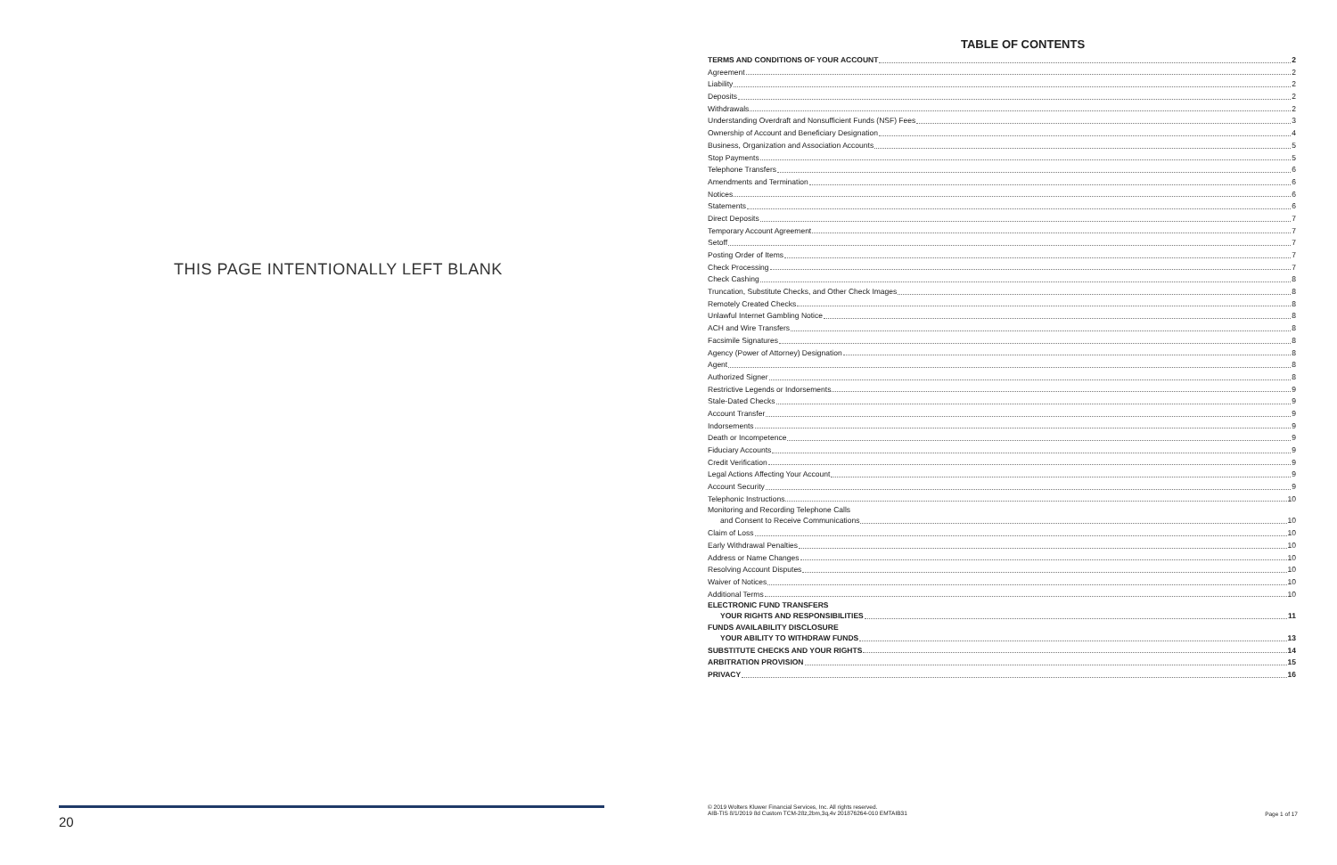THIS PAGE INTENTIONALLY LEFT BLANK
20
TABLE OF CONTENTS
TERMS AND CONDITIONS OF YOUR ACCOUNT 2
Agreement 2
Liability 2
Deposits 2
Withdrawals 2
Understanding Overdraft and Nonsufficient Funds (NSF) Fees 3
Ownership of Account and Beneficiary Designation 4
Business, Organization and Association Accounts 5
Stop Payments 5
Telephone Transfers 6
Amendments and Termination 6
Notices 6
Statements 6
Direct Deposits 7
Temporary Account Agreement 7
Setoff 7
Posting Order of Items 7
Check Processing 7
Check Cashing 8
Truncation, Substitute Checks, and Other Check Images 8
Remotely Created Checks 8
Unlawful Internet Gambling Notice 8
ACH and Wire Transfers 8
Facsimile Signatures 8
Agency (Power of Attorney) Designation 8
Agent 8
Authorized Signer 8
Restrictive Legends or Indorsements 9
Stale-Dated Checks 9
Account Transfer 9
Indorsements 9
Death or Incompetence 9
Fiduciary Accounts 9
Credit Verification 9
Legal Actions Affecting Your Account 9
Account Security 9
Telephonic Instructions 10
Monitoring and Recording Telephone Calls
and Consent to Receive Communications 10
Claim of Loss 10
Early Withdrawal Penalties 10
Address or Name Changes 10
Resolving Account Disputes 10
Waiver of Notices 10
Additional Terms 10
ELECTRONIC FUND TRANSFERS
YOUR RIGHTS AND RESPONSIBILITIES 11
FUNDS AVAILABILITY DISCLOSURE
YOUR ABILITY TO WITHDRAW FUNDS 13
SUBSTITUTE CHECKS AND YOUR RIGHTS 14
ARBITRATION PROVISION 15
PRIVACY 16
© 2019 Wolters Kluwer Financial Services, Inc. All rights reserved.
AIB-TIS 8/1/2019 8d Custom TCM-28z,2bm,3q,4v 201876264-010 EMTAIB31
Page 1 of 17